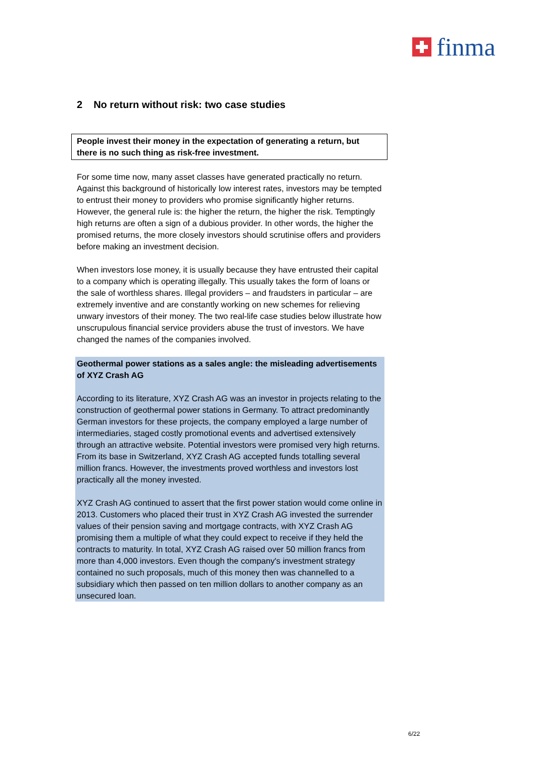finma
2 No return without risk: two case studies
People invest their money in the expectation of generating a return, but there is no such thing as risk-free investment.
For some time now, many asset classes have generated practically no return. Against this background of historically low interest rates, investors may be tempted to entrust their money to providers who promise significantly higher returns. However, the general rule is: the higher the return, the higher the risk. Temptingly high returns are often a sign of a dubious provider. In other words, the higher the promised returns, the more closely investors should scrutinise offers and providers before making an investment decision.
When investors lose money, it is usually because they have entrusted their capital to a company which is operating illegally. This usually takes the form of loans or the sale of worthless shares. Illegal providers – and fraudsters in particular – are extremely inventive and are constantly working on new schemes for relieving unwary investors of their money. The two real-life case studies below illustrate how unscrupulous financial service providers abuse the trust of investors. We have changed the names of the companies involved.
Geothermal power stations as a sales angle: the misleading advertisements of XYZ Crash AG
According to its literature, XYZ Crash AG was an investor in projects relating to the construction of geothermal power stations in Germany. To attract predominantly German investors for these projects, the company employed a large number of intermediaries, staged costly promotional events and advertised extensively through an attractive website. Potential investors were promised very high returns. From its base in Switzerland, XYZ Crash AG accepted funds totalling several million francs. However, the investments proved worthless and investors lost practically all the money invested.
XYZ Crash AG continued to assert that the first power station would come online in 2013. Customers who placed their trust in XYZ Crash AG invested the surrender values of their pension saving and mortgage contracts, with XYZ Crash AG promising them a multiple of what they could expect to receive if they held the contracts to maturity. In total, XYZ Crash AG raised over 50 million francs from more than 4,000 investors. Even though the company's investment strategy contained no such proposals, much of this money then was channelled to a subsidiary which then passed on ten million dollars to another company as an unsecured loan.
6/22